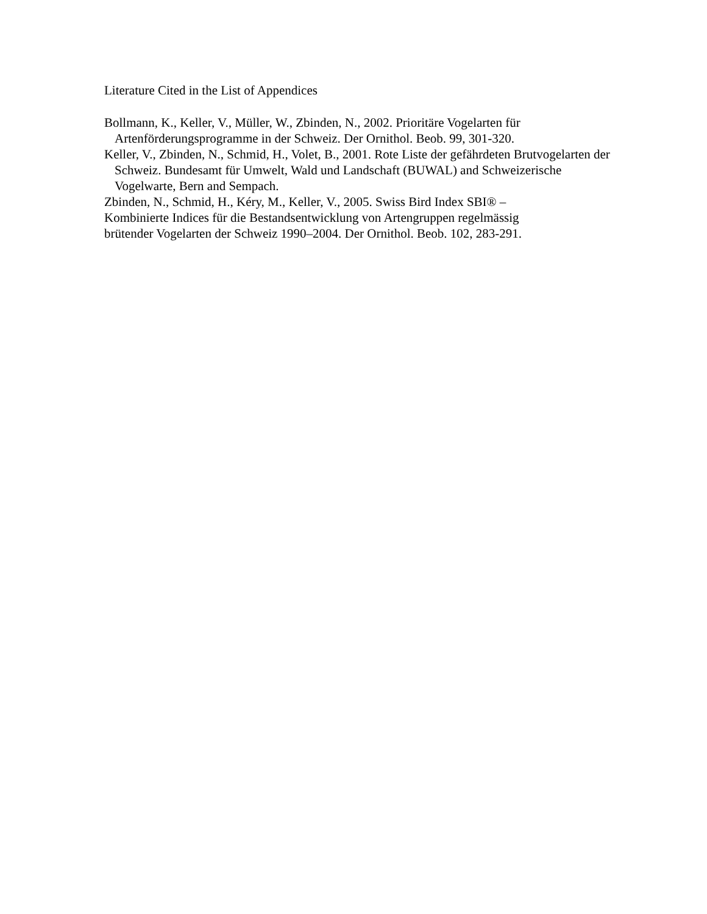Literature Cited in the List of Appendices
Bollmann, K., Keller, V., Müller, W., Zbinden, N., 2002. Prioritäre Vogelarten für Artenförderungsprogramme in der Schweiz. Der Ornithol. Beob. 99, 301-320.
Keller, V., Zbinden, N., Schmid, H., Volet, B., 2001. Rote Liste der gefährdeten Brutvogelarten der Schweiz. Bundesamt für Umwelt, Wald und Landschaft (BUWAL) and Schweizerische Vogelwarte, Bern and Sempach.
Zbinden, N., Schmid, H., Kéry, M., Keller, V., 2005. Swiss Bird Index SBI® –
Kombinierte Indices für die Bestandsentwicklung von Artengruppen regelmässig
brütender Vogelarten der Schweiz 1990–2004. Der Ornithol. Beob. 102, 283-291.